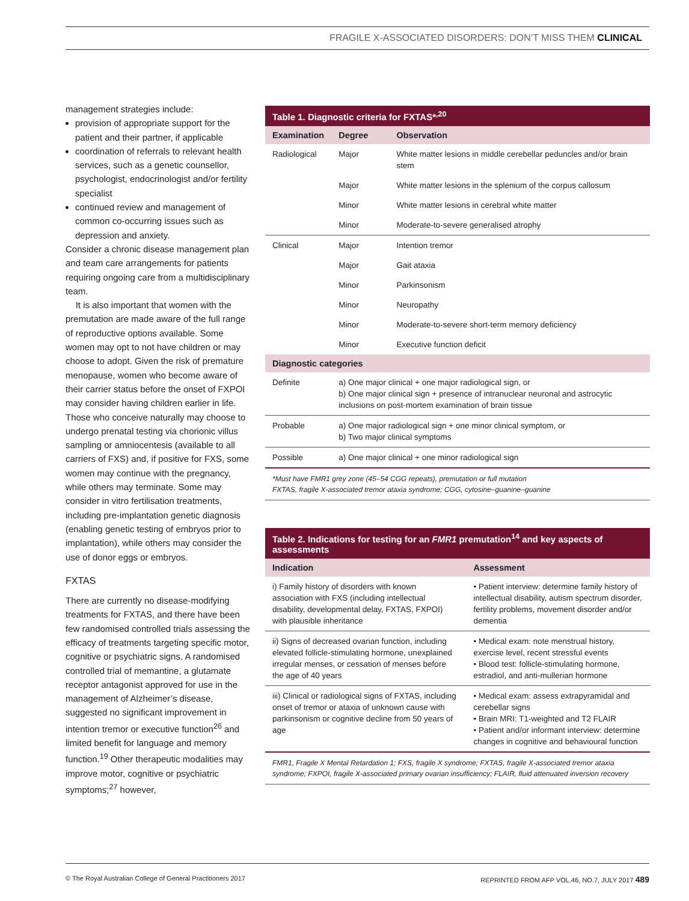FRAGILE X-ASSOCIATED DISORDERS: DON’T MISS THEM CLINICAL
management strategies include:
provision of appropriate support for the patient and their partner, if applicable
coordination of referrals to relevant health services, such as a genetic counsellor, psychologist, endocrinologist and/or fertility specialist
continued review and management of common co-occurring issues such as depression and anxiety.
Consider a chronic disease management plan and team care arrangements for patients requiring ongoing care from a multidisciplinary team.
It is also important that women with the premutation are made aware of the full range of reproductive options available. Some women may opt to not have children or may choose to adopt. Given the risk of premature menopause, women who become aware of their carrier status before the onset of FXPOI may consider having children earlier in life. Those who conceive naturally may choose to undergo prenatal testing via chorionic villus sampling or amniocentesis (available to all carriers of FXS) and, if positive for FXS, some women may continue with the pregnancy, while others may terminate. Some may consider in vitro fertilisation treatments, including pre-implantation genetic diagnosis (enabling genetic testing of embryos prior to implantation), while others may consider the use of donor eggs or embryos.
FXTAS
There are currently no disease-modifying treatments for FXTAS, and there have been few randomised controlled trials assessing the efficacy of treatments targeting specific motor, cognitive or psychiatric signs. A randomised controlled trial of memantine, a glutamate receptor antagonist approved for use in the management of Alzheimer’s disease, suggested no significant improvement in intention tremor or executive function<sup>26</sup> and limited benefit for language and memory function.<sup>19</sup> Other therapeutic modalities may improve motor, cognitive or psychiatric symptoms;<sup>27</sup> however,
| Table 1. Diagnostic criteria for FXTAS*<sup>,20</sup> | | |
| --- | --- | --- |
| Examination | Degree | Observation |
| Radiological | Major | White matter lesions in middle cerebellar peduncles and/or brain stem |
| | Major | White matter lesions in the splenium of the corpus callosum |
| | Minor | White matter lesions in cerebral white matter |
| | Minor | Moderate-to-severe generalised atrophy |
| Clinical | Major | Intention tremor |
| | Major | Gait ataxia |
| | Minor | Parkinsonism |
| | Minor | Neuropathy |
| | Minor | Moderate-to-severe short-term memory deficiency |
| | Minor | Executive function deficit |
| Diagnostic categories | | |
| Definite | a) One major clinical + one major radiological sign, or b) One major clinical sign + presence of intranuclear neuronal and astrocytic inclusions on post-mortem examination of brain tissue | |
| Probable | a) One major radiological sign + one minor clinical symptom, or b) Two major clinical symptoms | |
| Possible | a) One major clinical + one minor radiological sign | |
*Must have FMR1 grey zone (45–54 CGG repeats), premutation or full mutation
FXTAS, fragile X-associated tremor ataxia syndrome; CGG, cytosine–guanine–guanine
| Table 2. Indications for testing for an FMR1 premutation<sup>14</sup> and key aspects of assessments | |
| --- | --- |
| Indication | Assessment |
| i) Family history of disorders with known association with FXS (including intellectual disability, developmental delay, FXTAS, FXPOI) with plausible inheritance | • Patient interview: determine family history of intellectual disability, autism spectrum disorder, fertility problems, movement disorder and/or dementia |
| ii) Signs of decreased ovarian function, including elevated follicle-stimulating hormone, unexplained irregular menses, or cessation of menses before the age of 40 years | • Medical exam: note menstrual history, exercise level, recent stressful events • Blood test: follicle-stimulating hormone, estradiol, and anti-mullerian hormone |
| iii) Clinical or radiological signs of FXTAS, including onset of tremor or ataxia of unknown cause with parkinsonism or cognitive decline from 50 years of age | • Medical exam: assess extrapyramidal and cerebellar signs • Brain MRI: T1-weighted and T2 FLAIR • Patient and/or informant interview: determine changes in cognitive and behavioural function |
FMR1, Fragile X Mental Retardation 1; FXS, fragile X syndrome; FXTAS, fragile X-associated tremor ataxia syndrome; FXPOI, fragile X-associated primary ovarian insufficiency; FLAIR, fluid attenuated inversion recovery
© The Royal Australian College of General Practitioners 2017 REPRINTED FROM AFP VOL.46, NO.7, JULY 2017 489